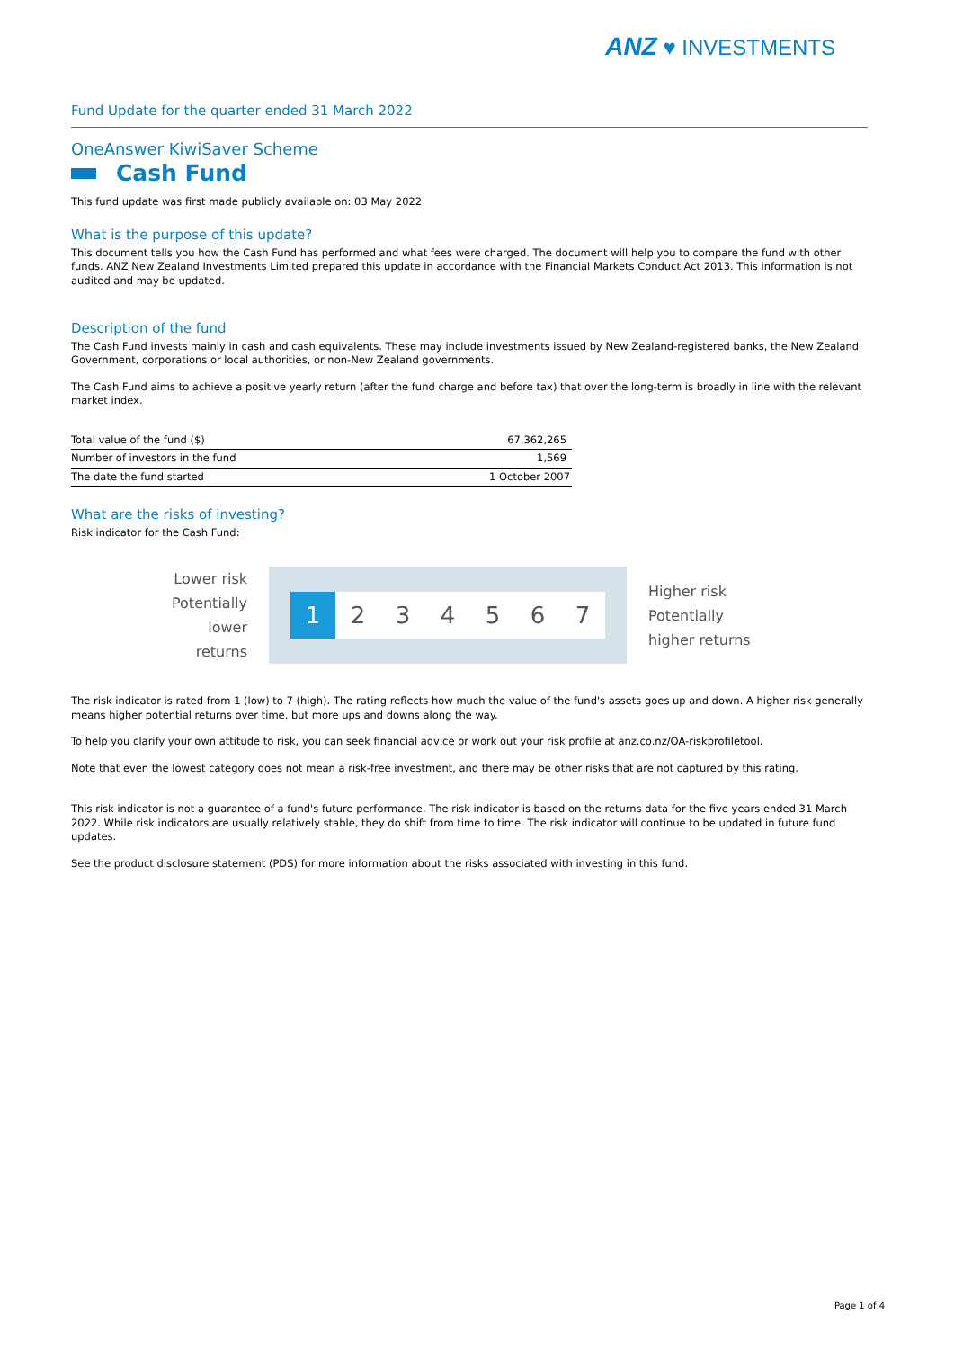ANZ ♥ INVESTMENTS
Fund Update for the quarter ended 31 March 2022
OneAnswer KiwiSaver Scheme
Cash Fund
This fund update was first made publicly available on: 03 May 2022
What is the purpose of this update?
This document tells you how the Cash Fund has performed and what fees were charged. The document will help you to compare the fund with other funds. ANZ New Zealand Investments Limited prepared this update in accordance with the Financial Markets Conduct Act 2013. This information is not audited and may be updated.
Description of the fund
The Cash Fund invests mainly in cash and cash equivalents. These may include investments issued by New Zealand-registered banks, the New Zealand Government, corporations or local authorities, or non-New Zealand governments.
The Cash Fund aims to achieve a positive yearly return (after the fund charge and before tax) that over the long-term is broadly in line with the relevant market index.
| Total value of the fund ($) | 67,362,265 |
| Number of investors in the fund | 1,569 |
| The date the fund started | 1 October 2007 |
What are the risks of investing?
Risk indicator for the Cash Fund:
Lower risk
Potentially
lower returns
1 2 3 4 5 6 7
Higher risk
Potentially
higher returns
The risk indicator is rated from 1 (low) to 7 (high). The rating reflects how much the value of the fund's assets goes up and down. A higher risk generally means higher potential returns over time, but more ups and downs along the way.
To help you clarify your own attitude to risk, you can seek financial advice or work out your risk profile at anz.co.nz/OA-riskprofiletool.
Note that even the lowest category does not mean a risk-free investment, and there may be other risks that are not captured by this rating.
This risk indicator is not a guarantee of a fund's future performance. The risk indicator is based on the returns data for the five years ended 31 March 2022. While risk indicators are usually relatively stable, they do shift from time to time. The risk indicator will continue to be updated in future fund updates.
See the product disclosure statement (PDS) for more information about the risks associated with investing in this fund.
Page 1 of 4